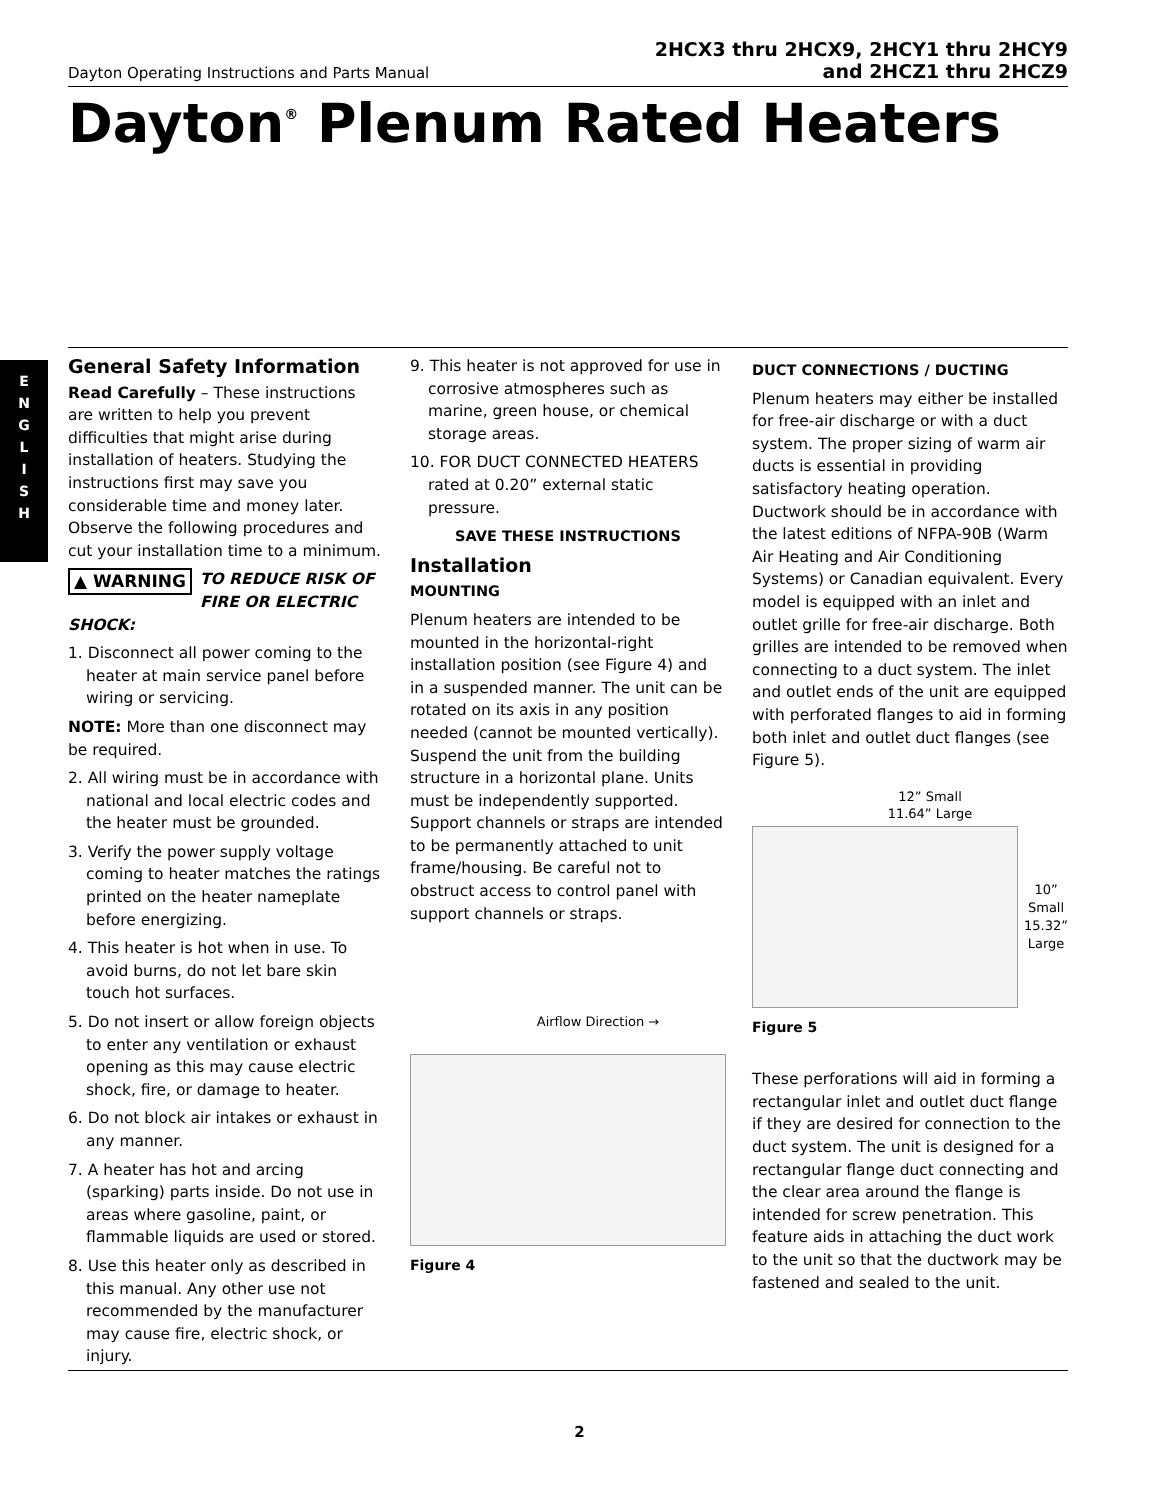Dayton Operating Instructions and Parts Manual
2HCX3 thru 2HCX9, 2HCY1 thru 2HCY9
and 2HCZ1 thru 2HCZ9
Dayton<sup>®</sup> Plenum Rated Heaters
E
N
G
L
I
S
H
General Safety Information
Read Carefully – These instructions are written to help you prevent difficulties that might arise during installation of heaters. Studying the instructions first may save you considerable time and money later. Observe the following procedures and cut your installation time to a minimum.
▲ WARNING TO REDUCE RISK OF FIRE OR ELECTRIC SHOCK:
1. Disconnect all power coming to the heater at main service panel before wiring or servicing.
NOTE: More than one disconnect may be required.
2. All wiring must be in accordance with national and local electric codes and the heater must be grounded.
3. Verify the power supply voltage coming to heater matches the ratings printed on the heater nameplate before energizing.
4. This heater is hot when in use. To avoid burns, do not let bare skin touch hot surfaces.
5. Do not insert or allow foreign objects to enter any ventilation or exhaust opening as this may cause electric shock, fire, or damage to heater.
6. Do not block air intakes or exhaust in any manner.
7. A heater has hot and arcing (sparking) parts inside. Do not use in areas where gasoline, paint, or flammable liquids are used or stored.
8. Use this heater only as described in this manual. Any other use not recommended by the manufacturer may cause fire, electric shock, or injury.
9. This heater is not approved for use in corrosive atmospheres such as marine, green house, or chemical storage areas.
10. FOR DUCT CONNECTED HEATERS rated at 0.20” external static pressure.
SAVE THESE INSTRUCTIONS
Installation
MOUNTING
Plenum heaters are intended to be mounted in the horizontal-right installation position (see Figure 4) and in a suspended manner. The unit can be rotated on its axis in any position needed (cannot be mounted vertically). Suspend the unit from the building structure in a horizontal plane. Units must be independently supported. Support channels or straps are intended to be permanently attached to unit frame/housing. Be careful not to obstruct access to control panel with support channels or straps.
Airflow Direction →
Figure 4
DUCT CONNECTIONS / DUCTING
Plenum heaters may either be installed for free-air discharge or with a duct system. The proper sizing of warm air ducts is essential in providing satisfactory heating operation. Ductwork should be in accordance with the latest editions of NFPA-90B (Warm Air Heating and Air Conditioning Systems) or Canadian equivalent. Every model is equipped with an inlet and outlet grille for free-air discharge. Both grilles are intended to be removed when connecting to a duct system. The inlet and outlet ends of the unit are equipped with perforated flanges to aid in forming both inlet and outlet duct flanges (see Figure 5).
12” Small
11.64” Large
10”
Small
15.32”
Large
Figure 5
These perforations will aid in forming a rectangular inlet and outlet duct flange if they are desired for connection to the duct system. The unit is designed for a rectangular flange duct connecting and the clear area around the flange is intended for screw penetration. This feature aids in attaching the duct work to the unit so that the ductwork may be fastened and sealed to the unit.
2